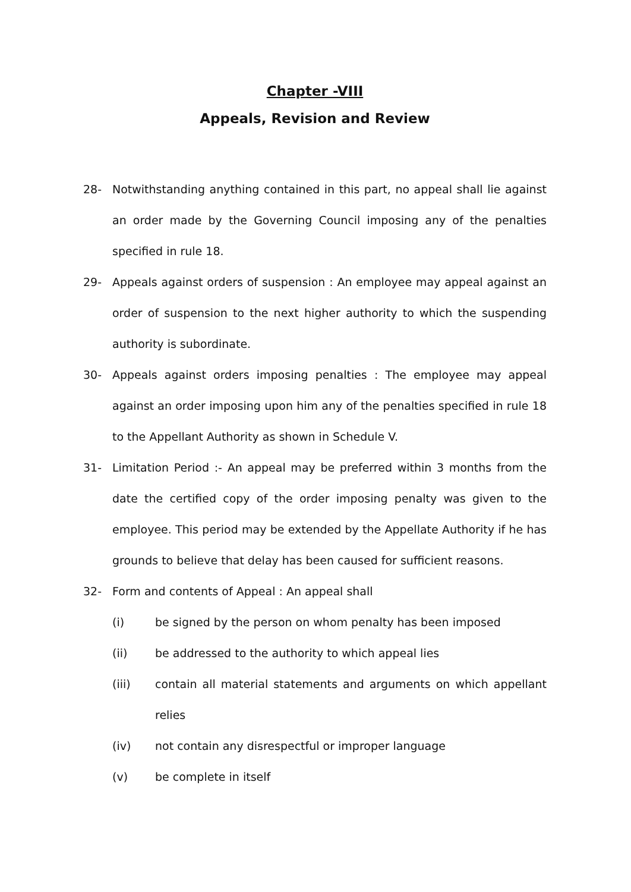Chapter -VIII
Appeals, Revision and Review
28- Notwithstanding anything contained in this part, no appeal shall lie against an order made by the Governing Council imposing any of the penalties specified in rule 18.
29- Appeals against orders of suspension : An employee may appeal against an order of suspension to the next higher authority to which the suspending authority is subordinate.
30- Appeals against orders imposing penalties : The employee may appeal against an order imposing upon him any of the penalties specified in rule 18 to the Appellant Authority as shown in Schedule V.
31- Limitation Period :- An appeal may be preferred within 3 months from the date the certified copy of the order imposing penalty was given to the employee. This period may be extended by the Appellate Authority if he has grounds to believe that delay has been caused for sufficient reasons.
32- Form and contents of Appeal : An appeal shall
(i) be signed by the person on whom penalty has been imposed
(ii) be addressed to the authority to which appeal lies
(iii) contain all material statements and arguments on which appellant relies
(iv) not contain any disrespectful or improper language
(v) be complete in itself